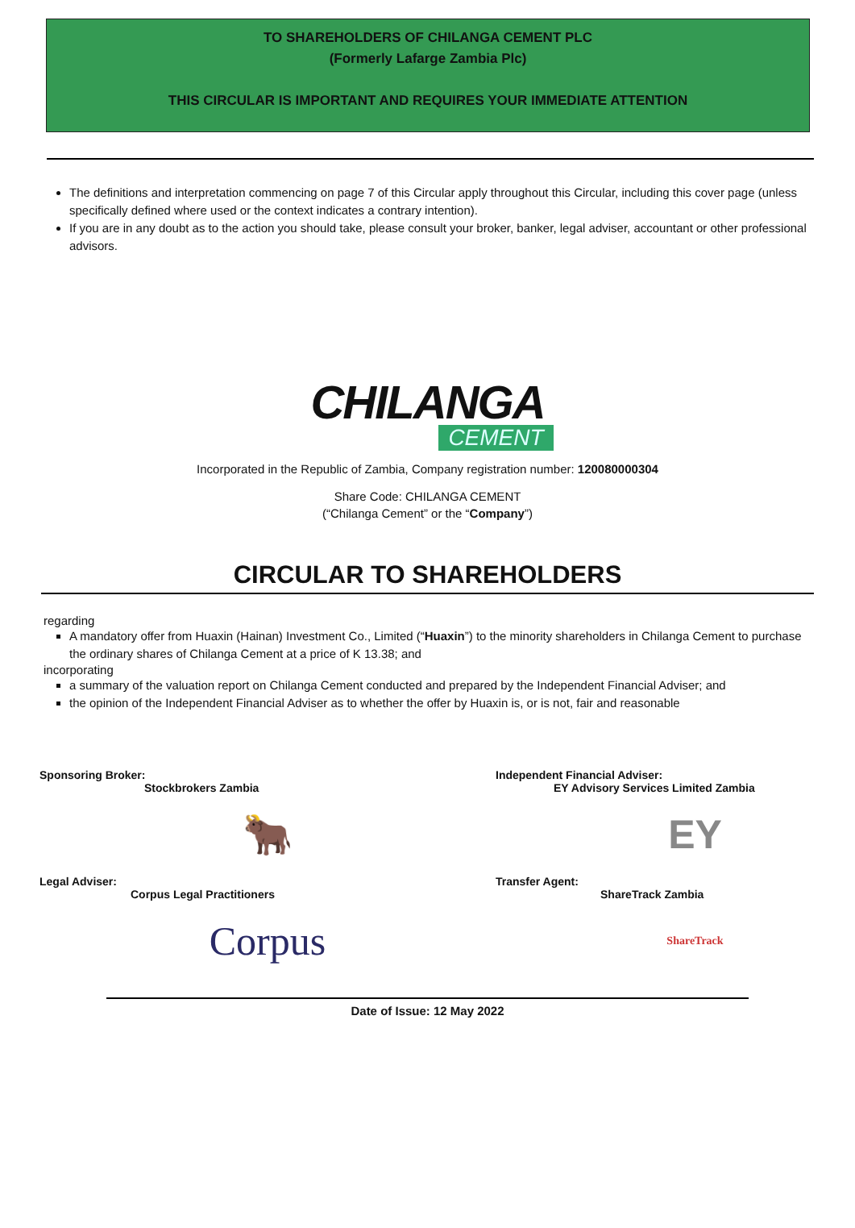TO SHAREHOLDERS OF CHILANGA CEMENT PLC
(Formerly Lafarge Zambia Plc)
THIS CIRCULAR IS IMPORTANT AND REQUIRES YOUR IMMEDIATE ATTENTION
The definitions and interpretation commencing on page 7 of this Circular apply throughout this Circular, including this cover page (unless specifically defined where used or the context indicates a contrary intention).
If you are in any doubt as to the action you should take, please consult your broker, banker, legal adviser, accountant or other professional advisors.
CHILANGA
CEMENT
Incorporated in the Republic of Zambia, Company registration number: 120080000304
Share Code: CHILANGA CEMENT
(“Chilanga Cement” or the “Company”)
CIRCULAR TO SHAREHOLDERS
regarding
A mandatory offer from Huaxin (Hainan) Investment Co., Limited (“Huaxin”) to the minority shareholders in Chilanga Cement to purchase the ordinary shares of Chilanga Cement at a price of K 13.38; and
incorporating
a summary of the valuation report on Chilanga Cement conducted and prepared by the Independent Financial Adviser; and
the opinion of the Independent Financial Adviser as to whether the offer by Huaxin is, or is not, fair and reasonable
Sponsoring Broker:
Stockbrokers Zambia
🐂
Independent Financial Adviser:
EY Advisory Services Limited Zambia
EY
Legal Adviser:
Corpus Legal Practitioners
Corpus
Transfer Agent:
ShareTrack Zambia
ShareTrack
Date of Issue: 12 May 2022